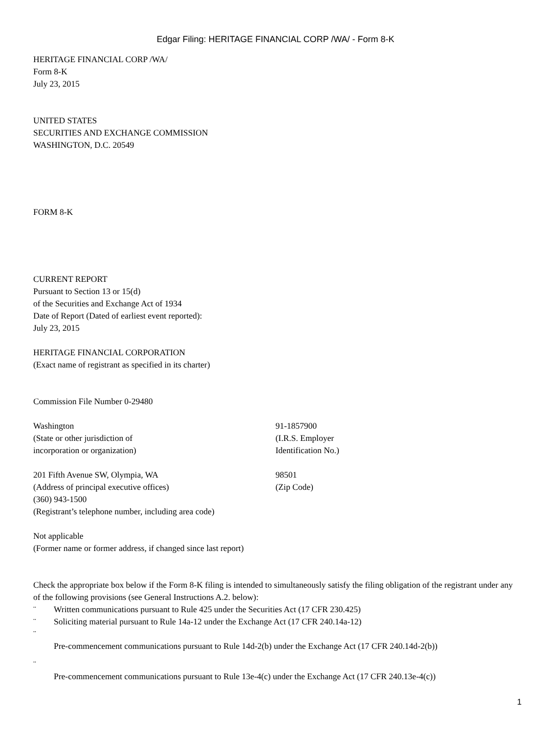Edgar Filing: HERITAGE FINANCIAL CORP /WA/ - Form 8-K
HERITAGE FINANCIAL CORP /WA/
Form 8-K
July 23, 2015
UNITED STATES
SECURITIES AND EXCHANGE COMMISSION
WASHINGTON, D.C. 20549
FORM 8-K
CURRENT REPORT
Pursuant to Section 13 or 15(d)
of the Securities and Exchange Act of 1934
Date of Report (Dated of earliest event reported):
July 23, 2015
HERITAGE FINANCIAL CORPORATION
(Exact name of registrant as specified in its charter)
Commission File Number 0-29480
Washington
(State or other jurisdiction of
incorporation or organization)
91-1857900
(I.R.S. Employer
Identification No.)
201 Fifth Avenue SW, Olympia, WA
(Address of principal executive offices)
98501
(Zip Code)
(360) 943-1500
(Registrant’s telephone number, including area code)
Not applicable
(Former name or former address, if changed since last report)
Check the appropriate box below if the Form 8-K filing is intended to simultaneously satisfy the filing obligation of the registrant under any of the following provisions (see General Instructions A.2. below):
¨ Written communications pursuant to Rule 425 under the Securities Act (17 CFR 230.425)
¨ Soliciting material pursuant to Rule 14a-12 under the Exchange Act (17 CFR 240.14a-12)
¨ Pre-commencement communications pursuant to Rule 14d-2(b) under the Exchange Act (17 CFR 240.14d-2(b))
¨ Pre-commencement communications pursuant to Rule 13e-4(c) under the Exchange Act (17 CFR 240.13e-4(c))
1